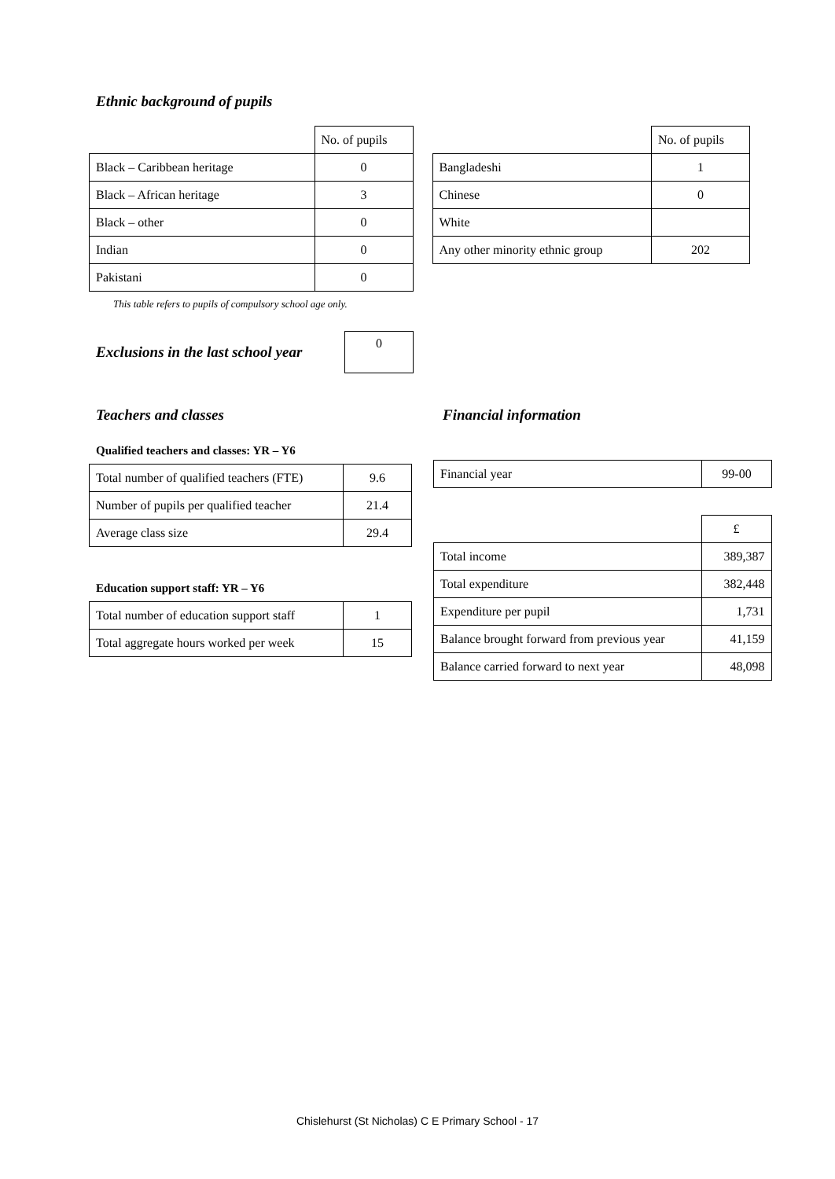Ethnic background of pupils
| | No. of pupils |
| Black – Caribbean heritage | 0 |
| Black – African heritage | 3 |
| Black – other | 0 |
| Indian | 0 |
| Pakistani | 0 |
| | No. of pupils |
| Bangladeshi | 1 |
| Chinese | 0 |
| White | |
| Any other minority ethnic group | 202 |
This table refers to pupils of compulsory school age only.
Exclusions in the last school year
| 0 |
Teachers and classes
Qualified teachers and classes: YR – Y6
| Total number of qualified teachers (FTE) | 9.6 |
| Number of pupils per qualified teacher | 21.4 |
| Average class size | 29.4 |
Education support staff: YR – Y6
| Total number of education support staff | 1 |
| Total aggregate hours worked per week | 15 |
Financial information
| Financial year | 99-00 |
| | £ |
| Total income | 389,387 |
| Total expenditure | 382,448 |
| Expenditure per pupil | 1,731 |
| Balance brought forward from previous year | 41,159 |
| Balance carried forward to next year | 48,098 |
Chislehurst (St Nicholas) C E Primary School - 17